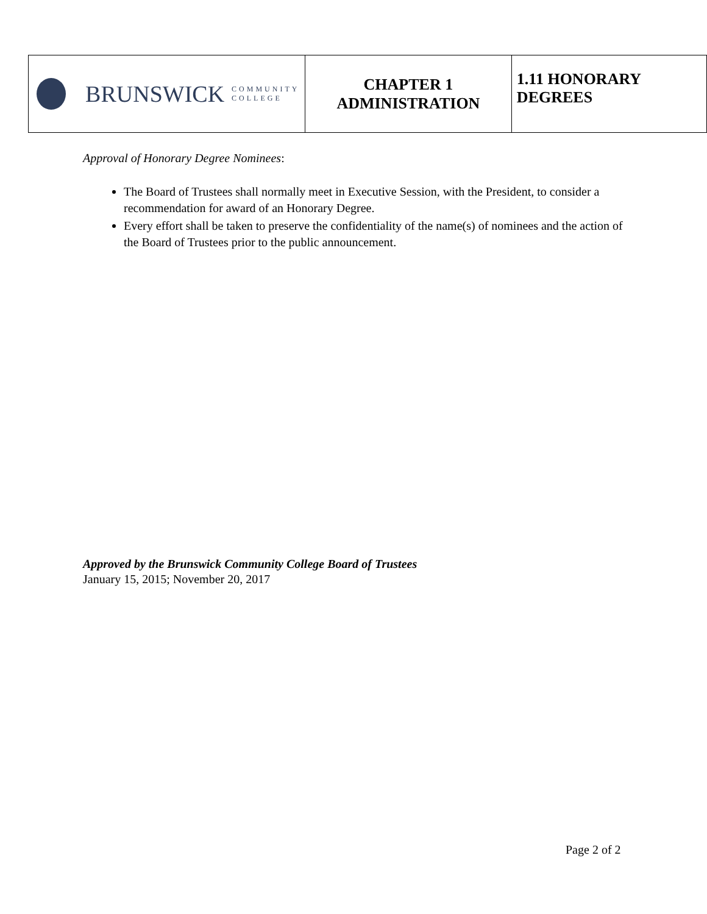| BRUNSWICK COMMUNITY COLLEGE | CHAPTER 1 ADMINISTRATION | 1.11 HONORARY DEGREES |
Approval of Honorary Degree Nominees:
The Board of Trustees shall normally meet in Executive Session, with the President, to consider a recommendation for award of an Honorary Degree.
Every effort shall be taken to preserve the confidentiality of the name(s) of nominees and the action of the Board of Trustees prior to the public announcement.
Approved by the Brunswick Community College Board of Trustees
January 15, 2015; November 20, 2017
Page 2 of 2